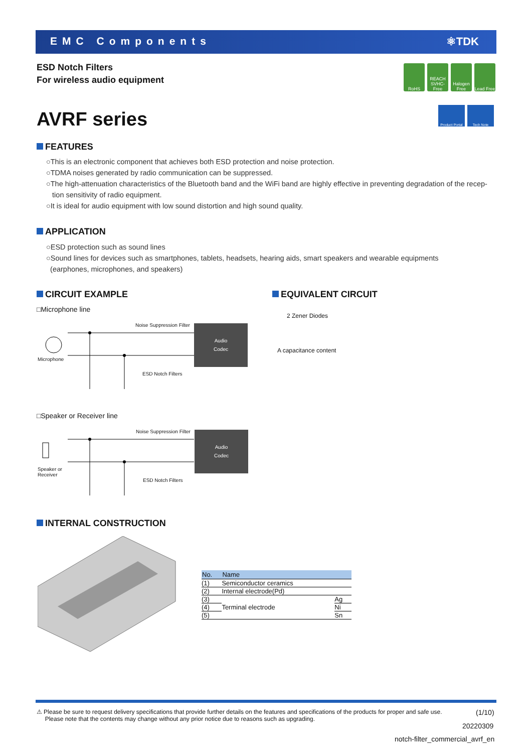EMC Components ⚛TDK
ESD Notch Filters
For wireless audio equipment
RoHS REACH SVHC-Free
Halogen Free
Lead Free
Product Portal
Tech Note
AVRF series
FEATURES
○This is an electronic component that achieves both ESD protection and noise protection.
○TDMA noises generated by radio communication can be suppressed.
○The high-attenuation characteristics of the Bluetooth band and the WiFi band are highly effective in preventing degradation of the recep-
tion sensitivity of radio equipment.
○It is ideal for audio equipment with low sound distortion and high sound quality.
APPLICATION
○ESD protection such as sound lines
○Sound lines for devices such as smartphones, tablets, headsets, hearing aids, smart speakers and wearable equipments
(earphones, microphones, and speakers)
CIRCUIT EXAMPLE EQUIVALENT CIRCUIT
□Microphone line
Noise Suppression Filter
Audio
Codec
Microphone
ESD Notch Filters
2 Zener Diodes
A capacitance content
□Speaker or Receiver line
Noise Suppression Filter
Audio
Codec
Speaker or
Receiver
ESD Notch Filters
INTERNAL CONSTRUCTION
| No. | Name | |
| --- | --- | --- |
| (1) | Semiconductor ceramics | |
| (2) | Internal electrode(Pd) | |
| (3) | Terminal electrode | Ag |
| (4) | | Ni |
| (5) | | Sn |
⚠ Please be sure to request delivery specifications that provide further details on the features and specifications of the products for proper and safe use.
Please note that the contents may change without any prior notice due to reasons such as upgrading.
(1/10)
20220309
notch-filter_commercial_avrf_en